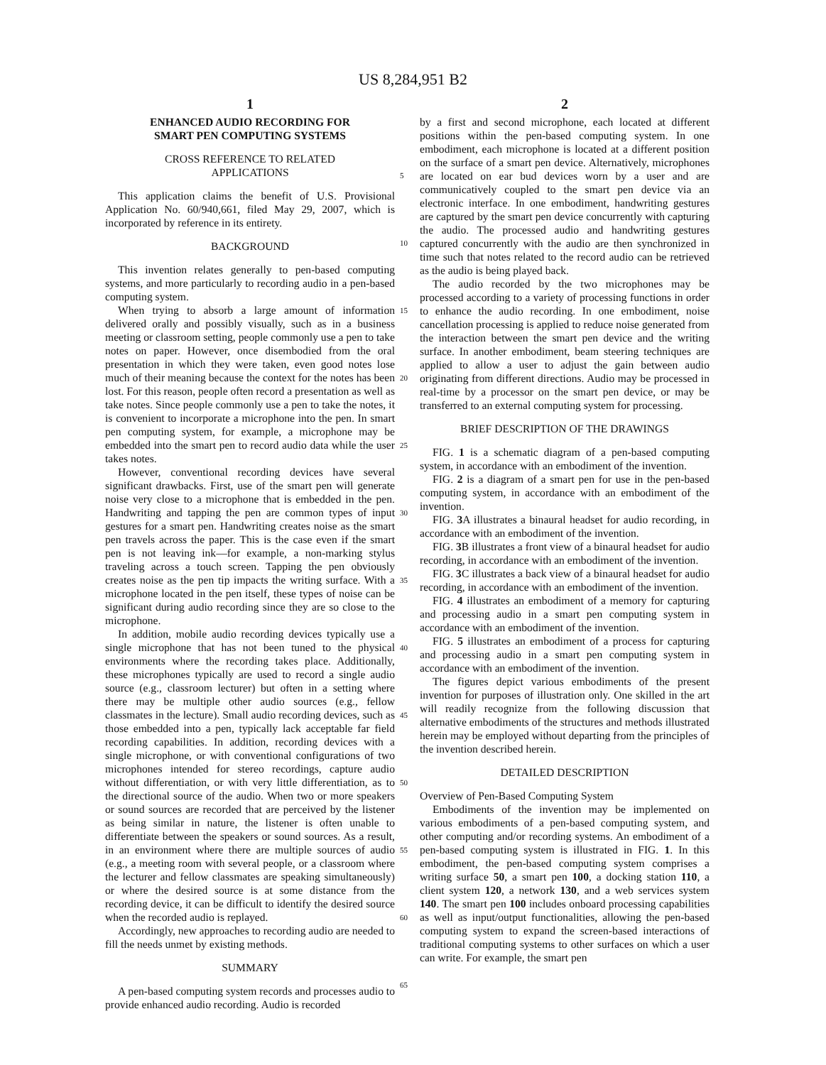US 8,284,951 B2
1
ENHANCED AUDIO RECORDING FOR
SMART PEN COMPUTING SYSTEMS
CROSS REFERENCE TO RELATED
APPLICATIONS
This application claims the benefit of U.S. Provisional Application No. 60/940,661, filed May 29, 2007, which is incorporated by reference in its entirety.
BACKGROUND
This invention relates generally to pen-based computing systems, and more particularly to recording audio in a pen-based computing system.
When trying to absorb a large amount of information delivered orally and possibly visually, such as in a business meeting or classroom setting, people commonly use a pen to take notes on paper. However, once disembodied from the oral presentation in which they were taken, even good notes lose much of their meaning because the context for the notes has been lost. For this reason, people often record a presentation as well as take notes. Since people commonly use a pen to take the notes, it is convenient to incorporate a microphone into the pen. In smart pen computing system, for example, a microphone may be embedded into the smart pen to record audio data while the user takes notes.
However, conventional recording devices have several significant drawbacks. First, use of the smart pen will generate noise very close to a microphone that is embedded in the pen. Handwriting and tapping the pen are common types of input gestures for a smart pen. Handwriting creates noise as the smart pen travels across the paper. This is the case even if the smart pen is not leaving ink—for example, a non-marking stylus traveling across a touch screen. Tapping the pen obviously creates noise as the pen tip impacts the writing surface. With a microphone located in the pen itself, these types of noise can be significant during audio recording since they are so close to the microphone.
In addition, mobile audio recording devices typically use a single microphone that has not been tuned to the physical environments where the recording takes place. Additionally, these microphones typically are used to record a single audio source (e.g., classroom lecturer) but often in a setting where there may be multiple other audio sources (e.g., fellow classmates in the lecture). Small audio recording devices, such as those embedded into a pen, typically lack acceptable far field recording capabilities. In addition, recording devices with a single microphone, or with conventional configurations of two microphones intended for stereo recordings, capture audio without differentiation, or with very little differentiation, as to the directional source of the audio. When two or more speakers or sound sources are recorded that are perceived by the listener as being similar in nature, the listener is often unable to differentiate between the speakers or sound sources. As a result, in an environment where there are multiple sources of audio (e.g., a meeting room with several people, or a classroom where the lecturer and fellow classmates are speaking simultaneously) or where the desired source is at some distance from the recording device, it can be difficult to identify the desired source when the recorded audio is replayed.
Accordingly, new approaches to recording audio are needed to fill the needs unmet by existing methods.
SUMMARY
A pen-based computing system records and processes audio to provide enhanced audio recording. Audio is recorded
5
10
15
20
25
30
35
40
45
50
55
60
65
2
by a first and second microphone, each located at different positions within the pen-based computing system. In one embodiment, each microphone is located at a different position on the surface of a smart pen device. Alternatively, microphones are located on ear bud devices worn by a user and are communicatively coupled to the smart pen device via an electronic interface. In one embodiment, handwriting gestures are captured by the smart pen device concurrently with capturing the audio. The processed audio and handwriting gestures captured concurrently with the audio are then synchronized in time such that notes related to the record audio can be retrieved as the audio is being played back.
The audio recorded by the two microphones may be processed according to a variety of processing functions in order to enhance the audio recording. In one embodiment, noise cancellation processing is applied to reduce noise generated from the interaction between the smart pen device and the writing surface. In another embodiment, beam steering techniques are applied to allow a user to adjust the gain between audio originating from different directions. Audio may be processed in real-time by a processor on the smart pen device, or may be transferred to an external computing system for processing.
BRIEF DESCRIPTION OF THE DRAWINGS
FIG. 1 is a schematic diagram of a pen-based computing system, in accordance with an embodiment of the invention.
FIG. 2 is a diagram of a smart pen for use in the pen-based computing system, in accordance with an embodiment of the invention.
FIG. 3 A illustrates a binaural headset for audio recording, in accordance with an embodiment of the invention.
FIG. 3 B illustrates a front view of a binaural headset for audio recording, in accordance with an embodiment of the invention.
FIG. 3 C illustrates a back view of a binaural headset for audio recording, in accordance with an embodiment of the invention.
FIG. 4 illustrates an embodiment of a memory for capturing and processing audio in a smart pen computing system in accordance with an embodiment of the invention.
FIG. 5 illustrates an embodiment of a process for capturing and processing audio in a smart pen computing system in accordance with an embodiment of the invention.
The figures depict various embodiments of the present invention for purposes of illustration only. One skilled in the art will readily recognize from the following discussion that alternative embodiments of the structures and methods illustrated herein may be employed without departing from the principles of the invention described herein.
DETAILED DESCRIPTION
Overview of Pen-Based Computing System
Embodiments of the invention may be implemented on various embodiments of a pen-based computing system, and other computing and/or recording systems. An embodiment of a pen-based computing system is illustrated in FIG. 1. In this embodiment, the pen-based computing system comprises a writing surface 50, a smart pen 100, a docking station 110, a client system 120, a network 130, and a web services system 140. The smart pen 100 includes onboard processing capabilities as well as input/output functionalities, allowing the pen-based computing system to expand the screen-based interactions of traditional computing systems to other surfaces on which a user can write. For example, the smart pen